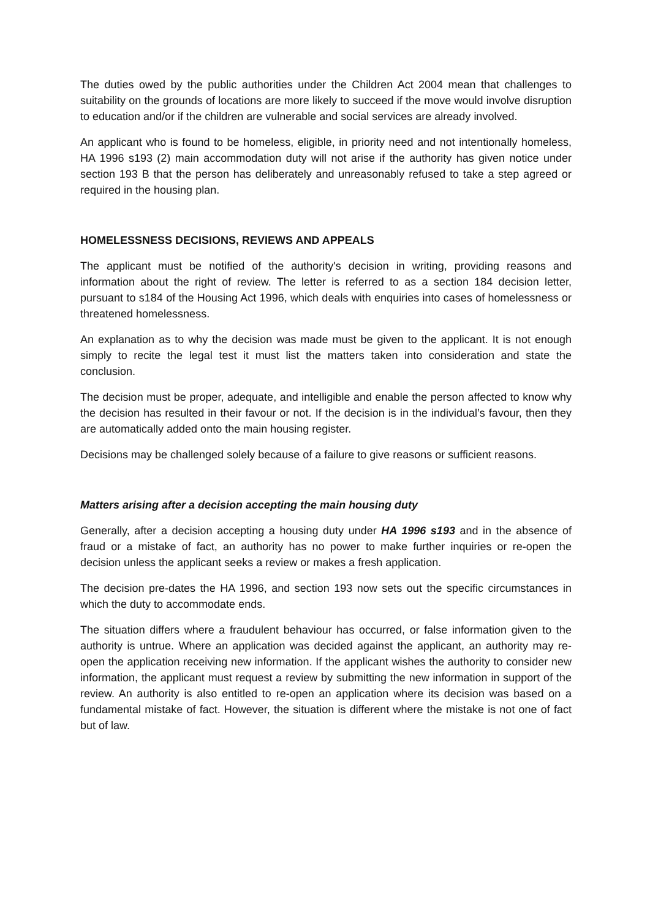The duties owed by the public authorities under the Children Act 2004 mean that challenges to suitability on the grounds of locations are more likely to succeed if the move would involve disruption to education and/or if the children are vulnerable and social services are already involved.
An applicant who is found to be homeless, eligible, in priority need and not intentionally homeless, HA 1996 s193 (2) main accommodation duty will not arise if the authority has given notice under section 193 B that the person has deliberately and unreasonably refused to take a step agreed or required in the housing plan.
HOMELESSNESS DECISIONS, REVIEWS AND APPEALS
The applicant must be notified of the authority's decision in writing, providing reasons and information about the right of review. The letter is referred to as a section 184 decision letter, pursuant to s184 of the Housing Act 1996, which deals with enquiries into cases of homelessness or threatened homelessness.
An explanation as to why the decision was made must be given to the applicant. It is not enough simply to recite the legal test it must list the matters taken into consideration and state the conclusion.
The decision must be proper, adequate, and intelligible and enable the person affected to know why the decision has resulted in their favour or not. If the decision is in the individual’s favour, then they are automatically added onto the main housing register.
Decisions may be challenged solely because of a failure to give reasons or sufficient reasons.
Matters arising after a decision accepting the main housing duty
Generally, after a decision accepting a housing duty under HA 1996 s193 and in the absence of fraud or a mistake of fact, an authority has no power to make further inquiries or re-open the decision unless the applicant seeks a review or makes a fresh application.
The decision pre-dates the HA 1996, and section 193 now sets out the specific circumstances in which the duty to accommodate ends.
The situation differs where a fraudulent behaviour has occurred, or false information given to the authority is untrue. Where an application was decided against the applicant, an authority may re-open the application receiving new information. If the applicant wishes the authority to consider new information, the applicant must request a review by submitting the new information in support of the review. An authority is also entitled to re-open an application where its decision was based on a fundamental mistake of fact. However, the situation is different where the mistake is not one of fact but of law.